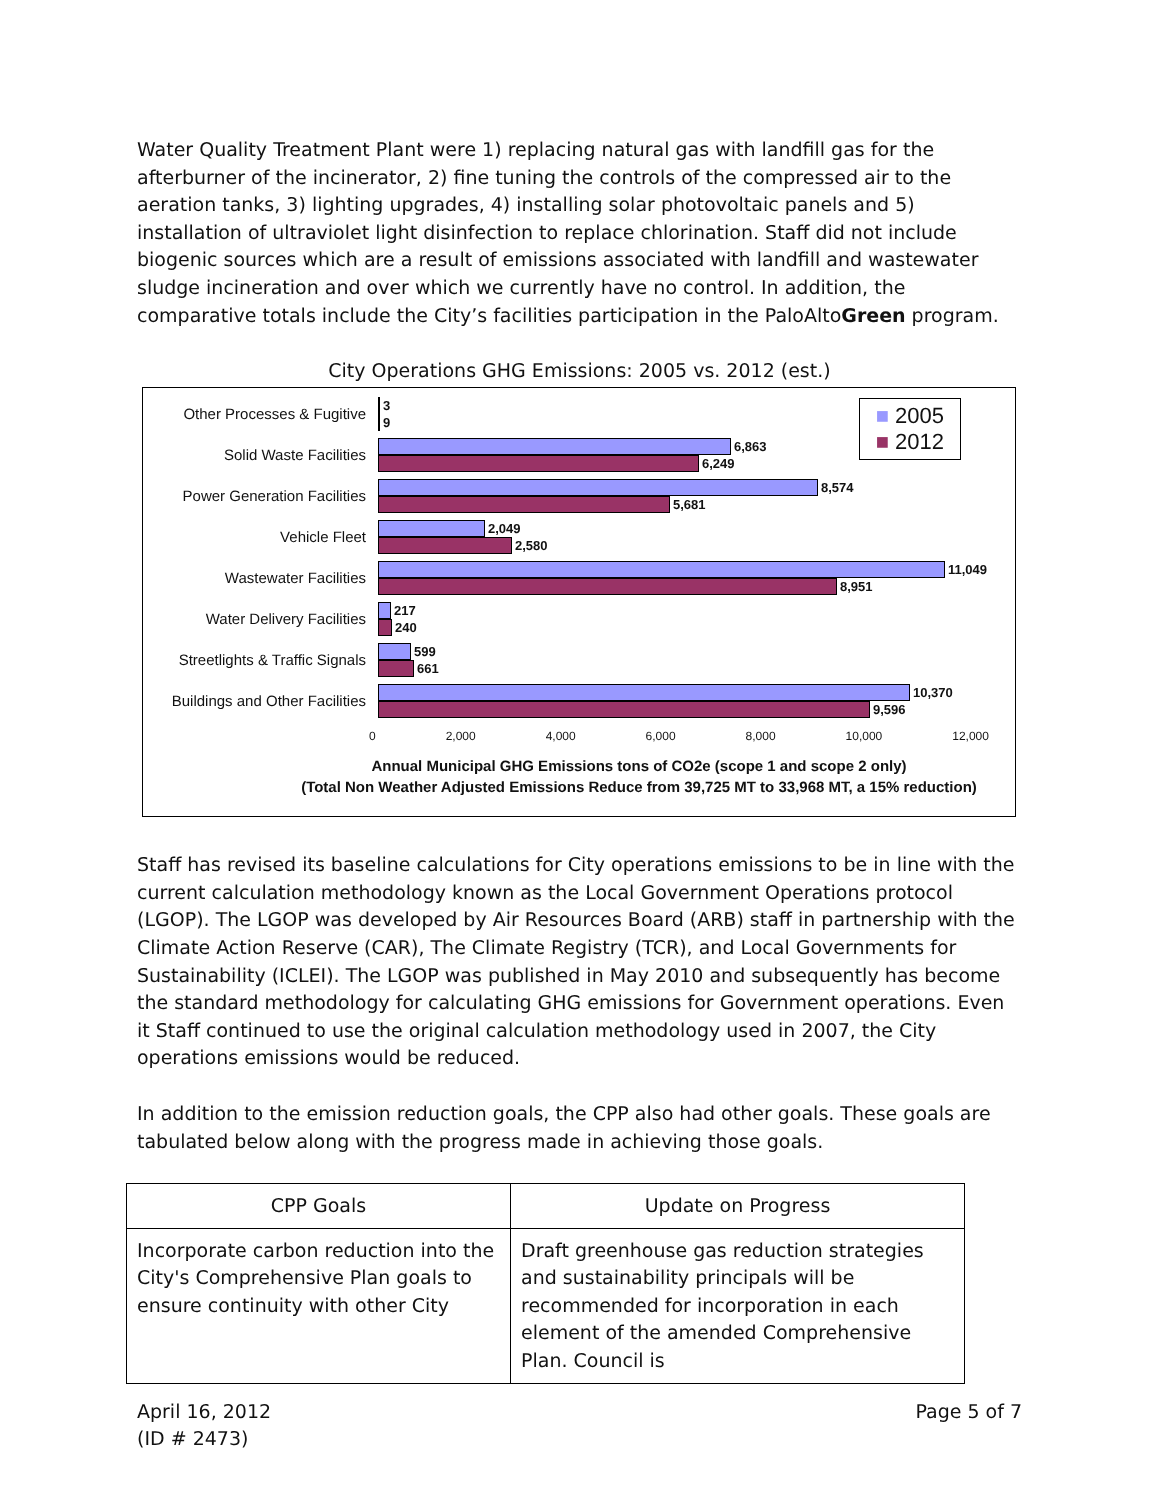Water Quality Treatment Plant were 1) replacing natural gas with landfill gas for the afterburner of the incinerator, 2) fine tuning the controls of the compressed air to the aeration tanks, 3) lighting upgrades, 4) installing solar photovoltaic panels and 5) installation of ultraviolet light disinfection to replace chlorination. Staff did not include biogenic sources which are a result of emissions associated with landfill and wastewater sludge incineration and over which we currently have no control. In addition, the comparative totals include the City’s facilities participation in the PaloAltoGreen program.
City Operations GHG Emissions: 2005 vs. 2012 (est.)
■ 2005
■ 2012
Other Processes & Fugitive
3
9
Solid Waste Facilities
6,863
6,249
Power Generation Facilities
8,574
5,681
Vehicle Fleet
2,049
2,580
Wastewater Facilities
11,049
8,951
Water Delivery Facilities
217
240
Streetlights & Traffic Signals
599
661
Buildings and Other Facilities
10,370
9,596
0 2,000 4,000 6,000 8,000 10,000 12,000
Annual Municipal GHG Emissions tons of CO2e (scope 1 and scope 2 only)
(Total Non Weather Adjusted Emissions Reduce from 39,725 MT to 33,968 MT, a 15% reduction)
Staff has revised its baseline calculations for City operations emissions to be in line with the current calculation methodology known as the Local Government Operations protocol (LGOP). The LGOP was developed by Air Resources Board (ARB) staff in partnership with the Climate Action Reserve (CAR), The Climate Registry (TCR), and Local Governments for Sustainability (ICLEI). The LGOP was published in May 2010 and subsequently has become the standard methodology for calculating GHG emissions for Government operations. Even it Staff continued to use the original calculation methodology used in 2007, the City operations emissions would be reduced.
In addition to the emission reduction goals, the CPP also had other goals. These goals are tabulated below along with the progress made in achieving those goals.
| CPP Goals | Update on Progress |
| --- | --- |
| Incorporate carbon reduction into the City's Comprehensive Plan goals to ensure continuity with other City | Draft greenhouse gas reduction strategies and sustainability principals will be recommended for incorporation in each element of the amended Comprehensive Plan. Council is |
April 16, 2012
(ID # 2473)
Page 5 of 7